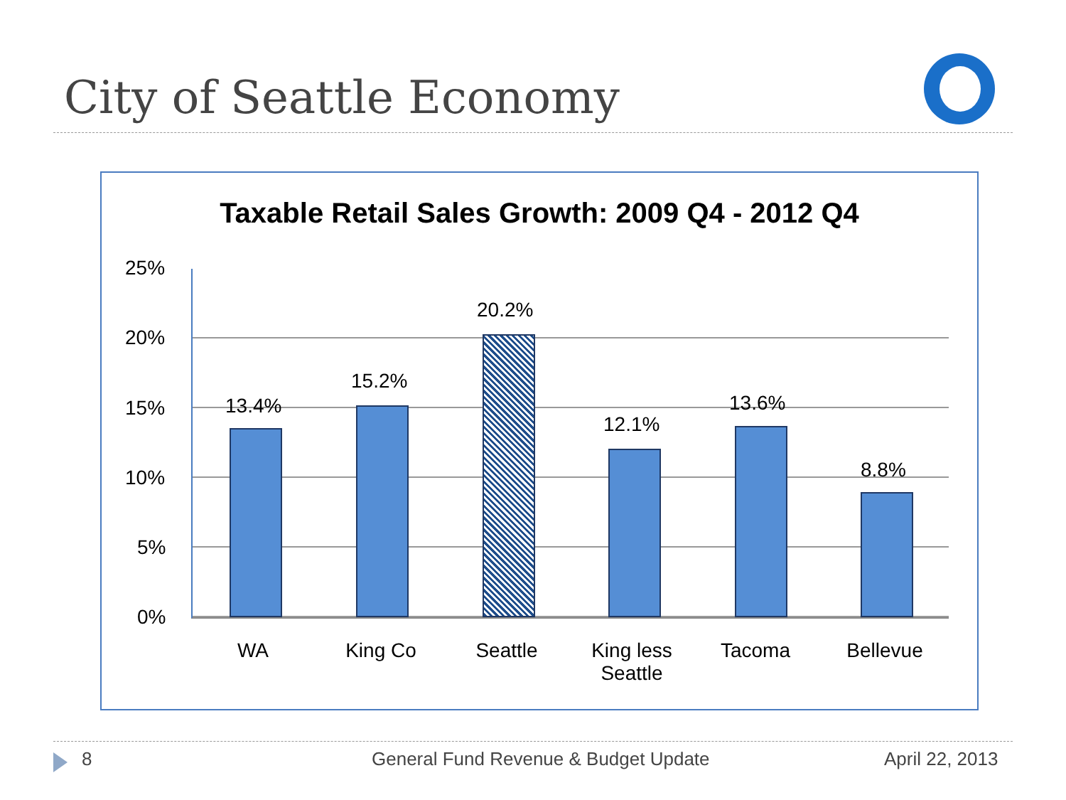City of Seattle Economy
Taxable Retail Sales Growth: 2009 Q4 - 2012 Q4
25%
20%
15%
10%
5%
0%
13.4%
15.2%
20.2%
12.1%
13.6%
8.8%
WA King Co Seattle
King less Seattle
Tacoma Bellevue
8
General Fund Revenue & Budget Update
April 22, 2013